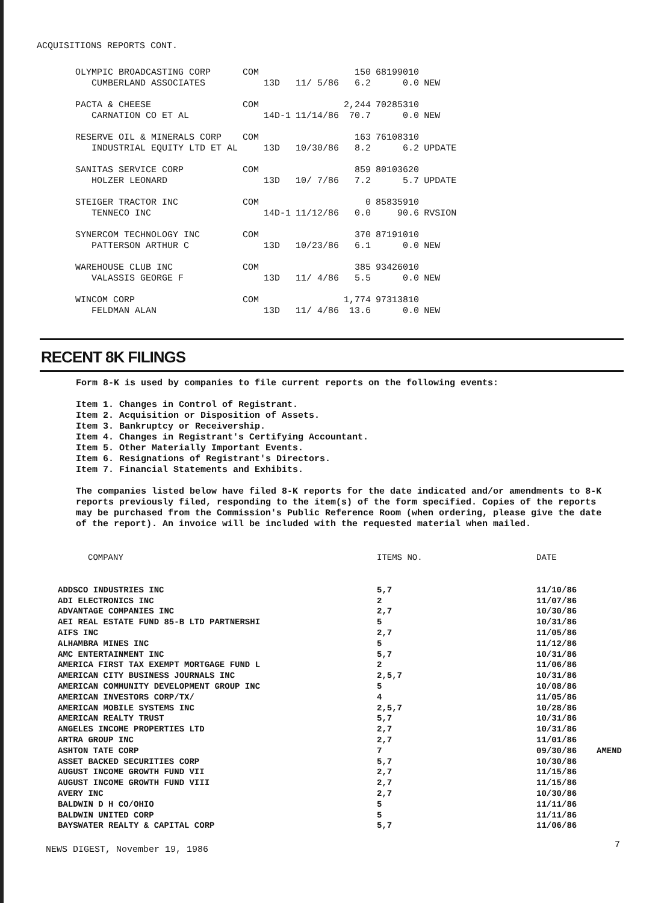ACQUISITIONS REPORTS CONT.
| OLYMPIC BROADCASTING CORP CUMBERLAND ASSOCIATES | COM | 13D | 11/ 5/86 | 150 6.2 | 68199010 0.0 | NEW |
| PACTA & CHEESE CARNATION CO ET AL | COM | 14D-1 | 11/14/86 | 2,244 70.7 | 70285310 0.0 | NEW |
| RESERVE OIL & MINERALS CORP INDUSTRIAL EQUITY LTD ET AL | COM | 13D | 10/30/86 | 163 8.2 | 76108310 6.2 | UPDATE |
| SANITAS SERVICE CORP HOLZER LEONARD | COM | 13D | 10/ 7/86 | 859 7.2 | 80103620 5.7 | UPDATE |
| STEIGER TRACTOR INC TENNECO INC | COM | 14D-1 | 11/12/86 | 0 0.0 | 85835910 90.6 | RVSION |
| SYNERCOM TECHNOLOGY INC PATTERSON ARTHUR C | COM | 13D | 10/23/86 | 370 6.1 | 87191010 0.0 | NEW |
| WAREHOUSE CLUB INC VALASSIS GEORGE F | COM | 13D | 11/ 4/86 | 385 5.5 | 93426010 0.0 | NEW |
| WINCOM CORP FELDMAN ALAN | COM | 13D | 11/ 4/86 | 1,774 13.6 | 97313810 0.0 | NEW |
RECENT 8K FILINGS
Form 8-K is used by companies to file current reports on the following events:
Item 1. Changes in Control of Registrant.
Item 2. Acquisition or Disposition of Assets.
Item 3. Bankruptcy or Receivership.
Item 4. Changes in Registrant's Certifying Accountant.
Item 5. Other Materially Important Events.
Item 6. Resignations of Registrant's Directors.
Item 7. Financial Statements and Exhibits.
The companies listed below have filed 8-K reports for the date indicated and/or amendments to 8-K reports previously filed, responding to the item(s) of the form specified. Copies of the reports may be purchased from the Commission's Public Reference Room (when ordering, please give the date of the report). An invoice will be included with the requested material when mailed.
| COMPANY | ITEMS NO. | DATE | |
| --- | --- | --- | --- |
| ADDSCO INDUSTRIES INC | 5,7 | 11/10/86 | |
| ADI ELECTRONICS INC | 2 | 11/07/86 | |
| ADVANTAGE COMPANIES INC | 2,7 | 10/30/86 | |
| AEI REAL ESTATE FUND 85-B LTD PARTNERSHI | 5 | 10/31/86 | |
| AIFS INC | 2,7 | 11/05/86 | |
| ALHAMBRA MINES INC | 5 | 11/12/86 | |
| AMC ENTERTAINMENT INC | 5,7 | 10/31/86 | |
| AMERICA FIRST TAX EXEMPT MORTGAGE FUND L | 2 | 11/06/86 | |
| AMERICAN CITY BUSINESS JOURNALS INC | 2,5,7 | 10/31/86 | |
| AMERICAN COMMUNITY DEVELOPMENT GROUP INC | 5 | 10/08/86 | |
| AMERICAN INVESTORS CORP/TX/ | 4 | 11/05/86 | |
| AMERICAN MOBILE SYSTEMS INC | 2,5,7 | 10/28/86 | |
| AMERICAN REALTY TRUST | 5,7 | 10/31/86 | |
| ANGELES INCOME PROPERTIES LTD | 2,7 | 10/31/86 | |
| ARTRA GROUP INC | 2,7 | 11/01/86 | |
| ASHTON TATE CORP | 7 | 09/30/86 | AMEND |
| ASSET BACKED SECURITIES CORP | 5,7 | 10/30/86 | |
| AUGUST INCOME GROWTH FUND VII | 2,7 | 11/15/86 | |
| AUGUST INCOME GROWTH FUND VIII | 2,7 | 11/15/86 | |
| AVERY INC | 2,7 | 10/30/86 | |
| BALDWIN D H CO/OHIO | 5 | 11/11/86 | |
| BALDWIN UNITED CORP | 5 | 11/11/86 | |
| BAYSWATER REALTY & CAPITAL CORP | 5,7 | 11/06/86 | |
NEWS DIGEST, November 19, 1986 7